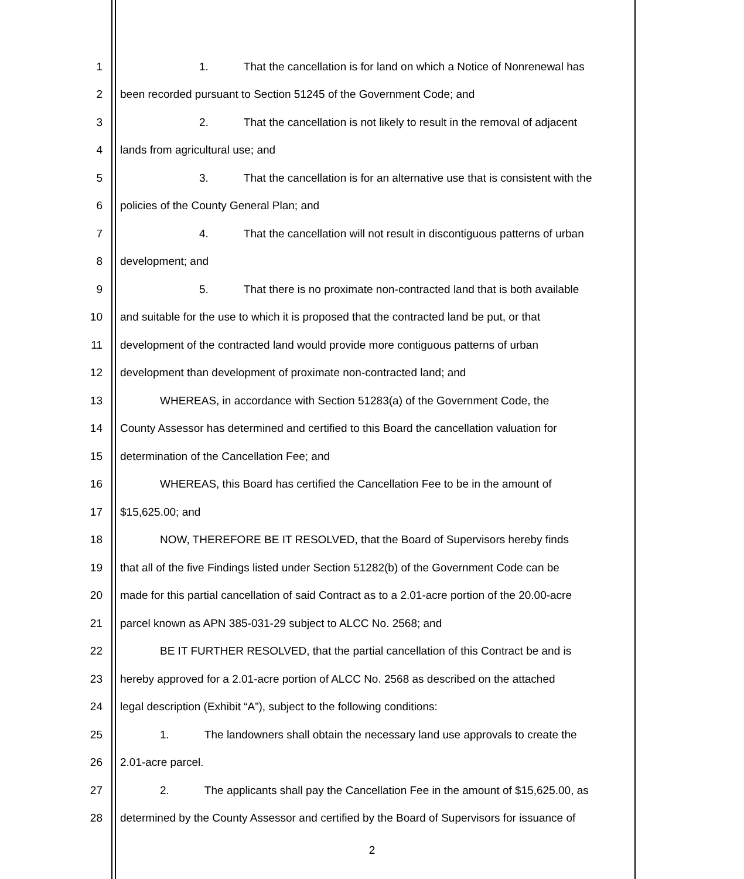1 1. That the cancellation is for land on which a Notice of Nonrenewal has
2 been recorded pursuant to Section 51245 of the Government Code; and
3 2. That the cancellation is not likely to result in the removal of adjacent
4 lands from agricultural use; and
5 3. That the cancellation is for an alternative use that is consistent with the
6 policies of the County General Plan; and
7 4. That the cancellation will not result in discontiguous patterns of urban
8 development; and
9 5. That there is no proximate non-contracted land that is both available
10 and suitable for the use to which it is proposed that the contracted land be put, or that
11 development of the contracted land would provide more contiguous patterns of urban
12 development than development of proximate non-contracted land; and
13 WHEREAS, in accordance with Section 51283(a) of the Government Code, the
14 County Assessor has determined and certified to this Board the cancellation valuation for
15 determination of the Cancellation Fee; and
16 WHEREAS, this Board has certified the Cancellation Fee to be in the amount of
17 $15,625.00; and
18 NOW, THEREFORE BE IT RESOLVED, that the Board of Supervisors hereby finds
19 that all of the five Findings listed under Section 51282(b) of the Government Code can be
20 made for this partial cancellation of said Contract as to a 2.01-acre portion of the 20.00-acre
21 parcel known as APN 385-031-29 subject to ALCC No. 2568; and
22 BE IT FURTHER RESOLVED, that the partial cancellation of this Contract be and is
23 hereby approved for a 2.01-acre portion of ALCC No. 2568 as described on the attached
24 legal description (Exhibit “A”), subject to the following conditions:
25 1. The landowners shall obtain the necessary land use approvals to create the
26 2.01-acre parcel.
27 2. The applicants shall pay the Cancellation Fee in the amount of $15,625.00, as
28 determined by the County Assessor and certified by the Board of Supervisors for issuance of
2